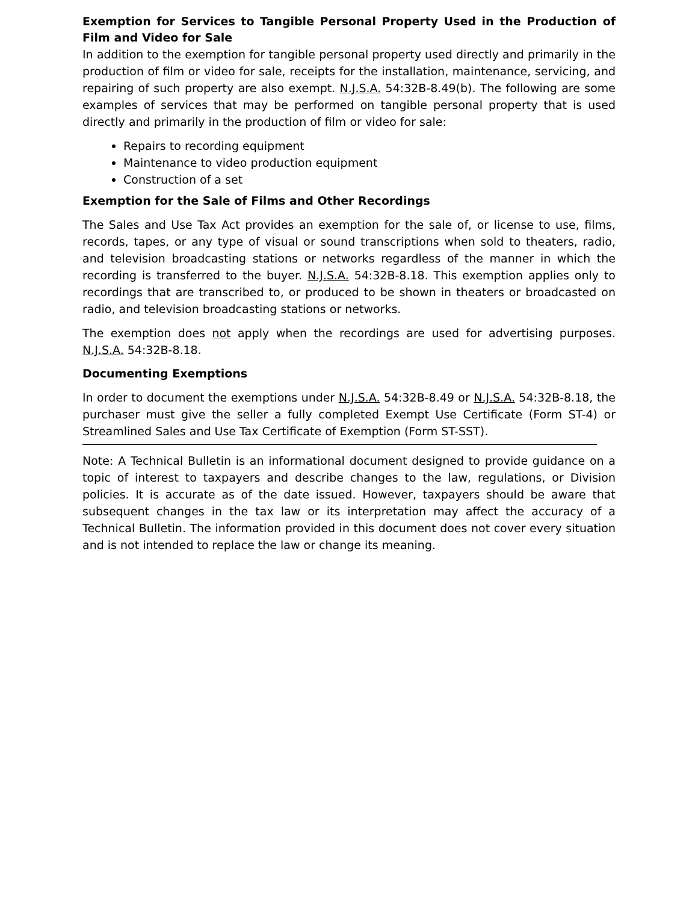Exemption for Services to Tangible Personal Property Used in the Production of Film and Video for Sale
In addition to the exemption for tangible personal property used directly and primarily in the production of film or video for sale, receipts for the installation, maintenance, servicing, and repairing of such property are also exempt. N.J.S.A. 54:32B-8.49(b). The following are some examples of services that may be performed on tangible personal property that is used directly and primarily in the production of film or video for sale:
Repairs to recording equipment
Maintenance to video production equipment
Construction of a set
Exemption for the Sale of Films and Other Recordings
The Sales and Use Tax Act provides an exemption for the sale of, or license to use, films, records, tapes, or any type of visual or sound transcriptions when sold to theaters, radio, and television broadcasting stations or networks regardless of the manner in which the recording is transferred to the buyer. N.J.S.A. 54:32B-8.18. This exemption applies only to recordings that are transcribed to, or produced to be shown in theaters or broadcasted on radio, and television broadcasting stations or networks.
The exemption does not apply when the recordings are used for advertising purposes. N.J.S.A. 54:32B-8.18.
Documenting Exemptions
In order to document the exemptions under N.J.S.A. 54:32B-8.49 or N.J.S.A. 54:32B-8.18, the purchaser must give the seller a fully completed Exempt Use Certificate (Form ST-4) or Streamlined Sales and Use Tax Certificate of Exemption (Form ST-SST).
Note: A Technical Bulletin is an informational document designed to provide guidance on a topic of interest to taxpayers and describe changes to the law, regulations, or Division policies. It is accurate as of the date issued. However, taxpayers should be aware that subsequent changes in the tax law or its interpretation may affect the accuracy of a Technical Bulletin. The information provided in this document does not cover every situation and is not intended to replace the law or change its meaning.